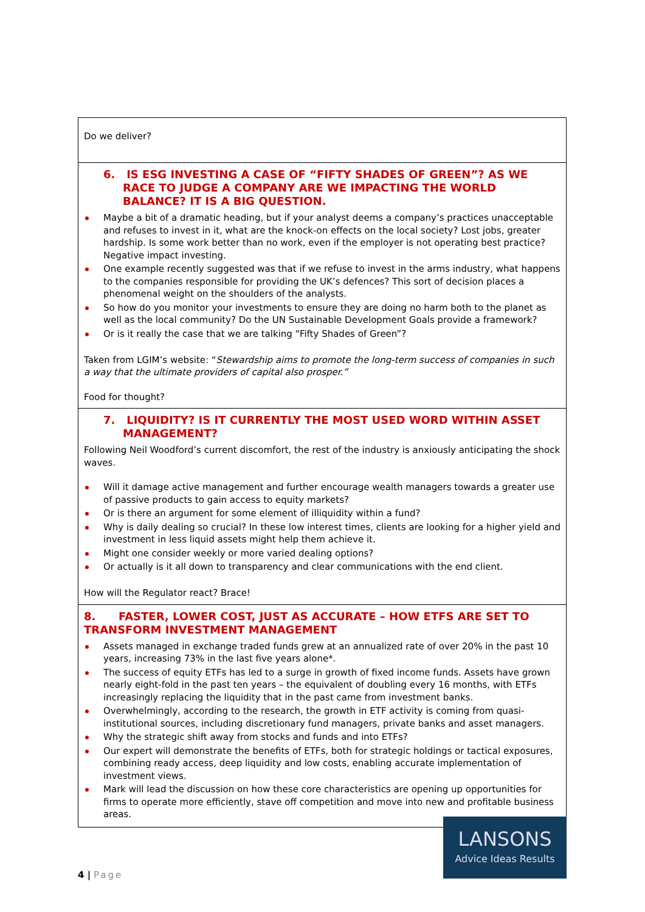| Do we deliver? |
| 6. IS ESG INVESTING A CASE OF “FIFTY SHADES OF GREEN”? AS WE RACE TO JUDGE A COMPANY ARE WE IMPACTING THE WORLD BALANCE? IT IS A BIG QUESTION. Maybe a bit of a dramatic heading, but if your analyst deems a company’s practices unacceptable and refuses to invest in it, what are the knock-on effects on the local society? Lost jobs, greater hardship. Is some work better than no work, even if the employer is not operating best practice? Negative impact investing. One example recently suggested was that if we refuse to invest in the arms industry, what happens to the companies responsible for providing the UK’s defences? This sort of decision places a phenomenal weight on the shoulders of the analysts. So how do you monitor your investments to ensure they are doing no harm both to the planet as well as the local community? Do the UN Sustainable Development Goals provide a framework? Or is it really the case that we are talking “Fifty Shades of Green”? Taken from LGIM’s website: “ Stewardship aims to promote the long-term success of companies in such a way that the ultimate providers of capital also prosper.” Food for thought? |
| 7. LIQUIDITY? IS IT CURRENTLY THE MOST USED WORD WITHIN ASSET MANAGEMENT? Following Neil Woodford’s current discomfort, the rest of the industry is anxiously anticipating the shock waves. Will it damage active management and further encourage wealth managers towards a greater use of passive products to gain access to equity markets? Or is there an argument for some element of illiquidity within a fund? Why is daily dealing so crucial? In these low interest times, clients are looking for a higher yield and investment in less liquid assets might help them achieve it. Might one consider weekly or more varied dealing options? Or actually is it all down to transparency and clear communications with the end client. How will the Regulator react? Brace! |
| 8. FASTER, LOWER COST, JUST AS ACCURATE – HOW ETFS ARE SET TO TRANSFORM INVESTMENT MANAGEMENT Assets managed in exchange traded funds grew at an annualized rate of over 20% in the past 10 years, increasing 73% in the last five years alone*. The success of equity ETFs has led to a surge in growth of fixed income funds. Assets have grown nearly eight-fold in the past ten years – the equivalent of doubling every 16 months, with ETFs increasingly replacing the liquidity that in the past came from investment banks. Overwhelmingly, according to the research, the growth in ETF activity is coming from quasi-institutional sources, including discretionary fund managers, private banks and asset managers. Why the strategic shift away from stocks and funds and into ETFs? Our expert will demonstrate the benefits of ETFs, both for strategic holdings or tactical exposures, combining ready access, deep liquidity and low costs, enabling accurate implementation of investment views. Mark will lead the discussion on how these core characteristics are opening up opportunities for firms to operate more efficiently, stave off competition and move into new and profitable business areas. |
LANSONS
Advice Ideas Results
4 | Page